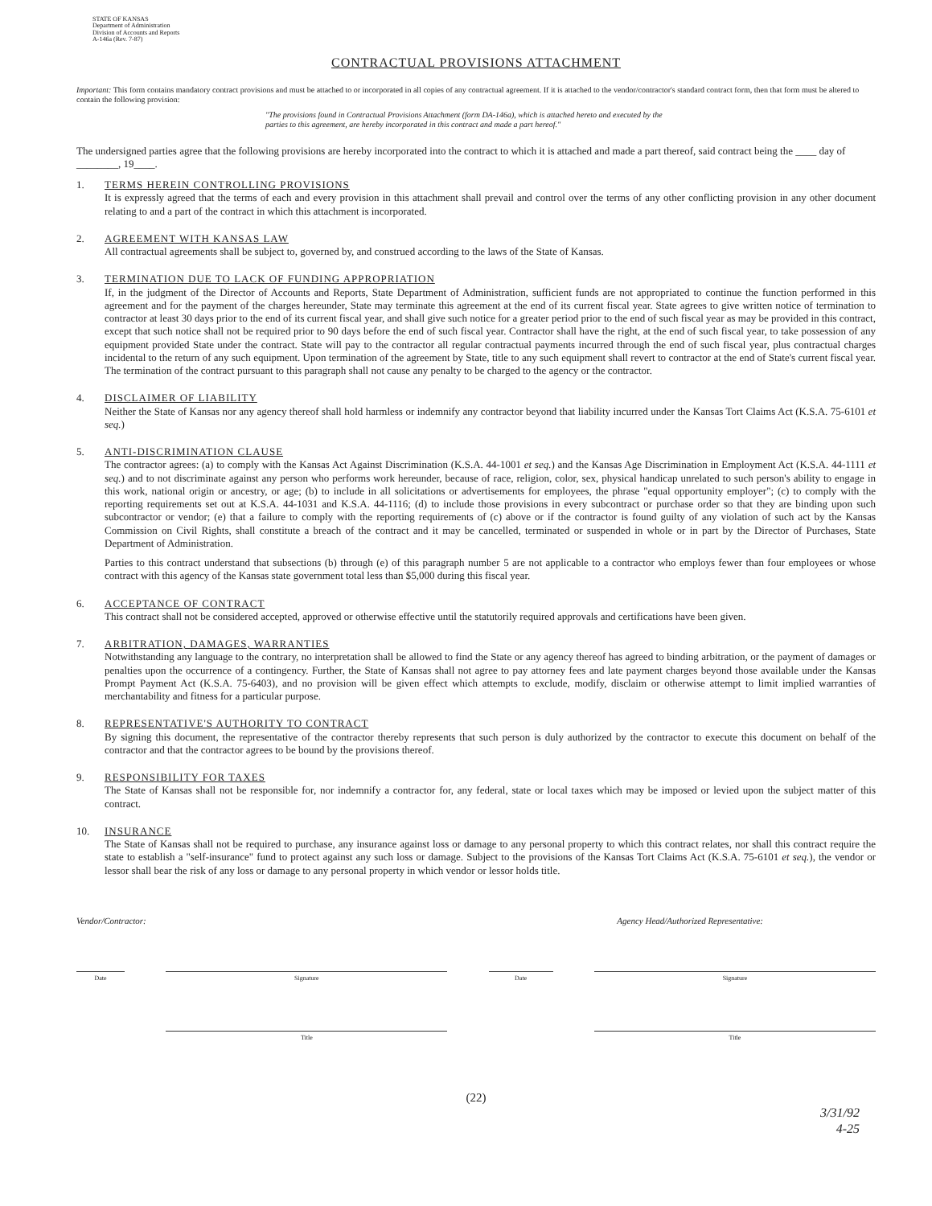STATE OF KANSAS
Department of Administration
Division of Accounts and Reports
A-146a (Rev. 7-87)
CONTRACTUAL PROVISIONS ATTACHMENT
Important: This form contains mandatory contract provisions and must be attached to or incorporated in all copies of any contractual agreement. If it is attached to the vendor/contractor's standard contract form, then that form must be altered to contain the following provision:
"The provisions found in Contractual Provisions Attachment (form DA-146a), which is attached hereto and executed by the parties to this agreement, are hereby incorporated in this contract and made a part hereof."
The undersigned parties agree that the following provisions are hereby incorporated into the contract to which it is attached and made a part thereof, said contract being the ____ day of ________, 19____.
1. TERMS HEREIN CONTROLLING PROVISIONS
It is expressly agreed that the terms of each and every provision in this attachment shall prevail and control over the terms of any other conflicting provision in any other document relating to and a part of the contract in which this attachment is incorporated.
2. AGREEMENT WITH KANSAS LAW
All contractual agreements shall be subject to, governed by, and construed according to the laws of the State of Kansas.
3. TERMINATION DUE TO LACK OF FUNDING APPROPRIATION
If, in the judgment of the Director of Accounts and Reports, State Department of Administration, sufficient funds are not appropriated to continue the function performed in this agreement and for the payment of the charges hereunder, State may terminate this agreement at the end of its current fiscal year. State agrees to give written notice of termination to contractor at least 30 days prior to the end of its current fiscal year, and shall give such notice for a greater period prior to the end of such fiscal year as may be provided in this contract, except that such notice shall not be required prior to 90 days before the end of such fiscal year. Contractor shall have the right, at the end of such fiscal year, to take possession of any equipment provided State under the contract. State will pay to the contractor all regular contractual payments incurred through the end of such fiscal year, plus contractual charges incidental to the return of any such equipment. Upon termination of the agreement by State, title to any such equipment shall revert to contractor at the end of State's current fiscal year. The termination of the contract pursuant to this paragraph shall not cause any penalty to be charged to the agency or the contractor.
4. DISCLAIMER OF LIABILITY
Neither the State of Kansas nor any agency thereof shall hold harmless or indemnify any contractor beyond that liability incurred under the Kansas Tort Claims Act (K.S.A. 75-6101 et seq.)
5. ANTI-DISCRIMINATION CLAUSE
The contractor agrees: (a) to comply with the Kansas Act Against Discrimination (K.S.A. 44-1001 et seq.) and the Kansas Age Discrimination in Employment Act (K.S.A. 44-1111 et seq.) and to not discriminate against any person who performs work hereunder, because of race, religion, color, sex, physical handicap unrelated to such person's ability to engage in this work, national origin or ancestry, or age; (b) to include in all solicitations or advertisements for employees, the phrase "equal opportunity employer"; (c) to comply with the reporting requirements set out at K.S.A. 44-1031 and K.S.A. 44-1116; (d) to include those provisions in every subcontract or purchase order so that they are binding upon such subcontractor or vendor; (e) that a failure to comply with the reporting requirements of (c) above or if the contractor is found guilty of any violation of such act by the Kansas Commission on Civil Rights, shall constitute a breach of the contract and it may be cancelled, terminated or suspended in whole or in part by the Director of Purchases, State Department of Administration.
Parties to this contract understand that subsections (b) through (e) of this paragraph number 5 are not applicable to a contractor who employs fewer than four employees or whose contract with this agency of the Kansas state government total less than $5,000 during this fiscal year.
6. ACCEPTANCE OF CONTRACT
This contract shall not be considered accepted, approved or otherwise effective until the statutorily required approvals and certifications have been given.
7. ARBITRATION, DAMAGES, WARRANTIES
Notwithstanding any language to the contrary, no interpretation shall be allowed to find the State or any agency thereof has agreed to binding arbitration, or the payment of damages or penalties upon the occurrence of a contingency. Further, the State of Kansas shall not agree to pay attorney fees and late payment charges beyond those available under the Kansas Prompt Payment Act (K.S.A. 75-6403), and no provision will be given effect which attempts to exclude, modify, disclaim or otherwise attempt to limit implied warranties of merchantability and fitness for a particular purpose.
8. REPRESENTATIVE'S AUTHORITY TO CONTRACT
By signing this document, the representative of the contractor thereby represents that such person is duly authorized by the contractor to execute this document on behalf of the contractor and that the contractor agrees to be bound by the provisions thereof.
9. RESPONSIBILITY FOR TAXES
The State of Kansas shall not be responsible for, nor indemnify a contractor for, any federal, state or local taxes which may be imposed or levied upon the subject matter of this contract.
10. INSURANCE
The State of Kansas shall not be required to purchase, any insurance against loss or damage to any personal property to which this contract relates, nor shall this contract require the state to establish a "self-insurance" fund to protect against any such loss or damage. Subject to the provisions of the Kansas Tort Claims Act (K.S.A. 75-6101 et seq.), the vendor or lessor shall bear the risk of any loss or damage to any personal property in which vendor or lessor holds title.
Vendor/Contractor: Agency Head/Authorized Representative:
Date Signature Date Signature
Title Title
(22)
3/31/92
4-25